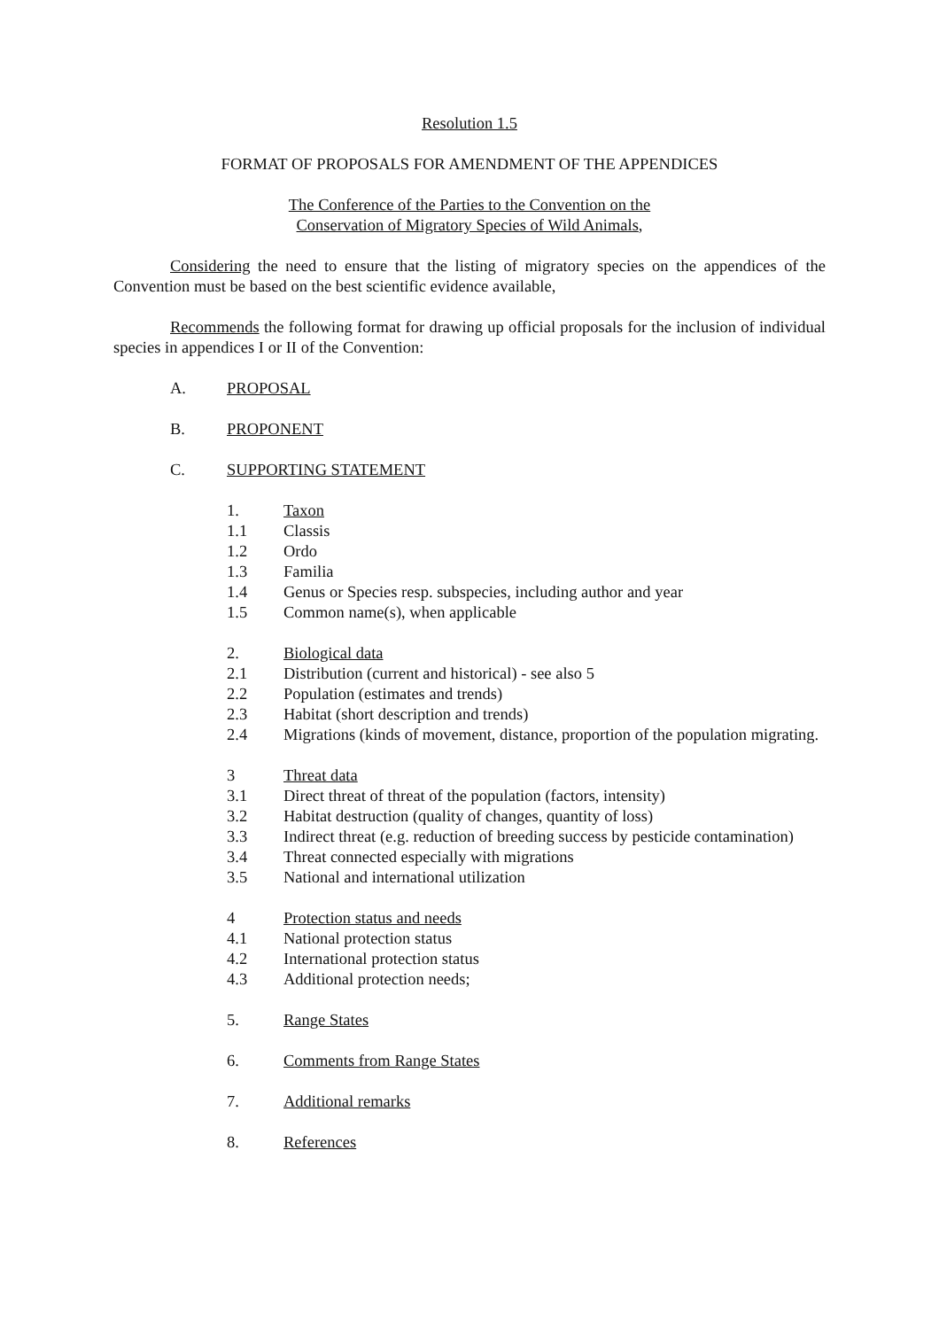Resolution 1.5
FORMAT OF PROPOSALS FOR AMENDMENT OF THE APPENDICES
The Conference of the Parties to the Convention on the
Conservation of Migratory Species of Wild Animals,
Considering the need to ensure that the listing of migratory species on the appendices of the Convention must be based on the best scientific evidence available,
Recommends the following format for drawing up official proposals for the inclusion of individual species in appendices I or II of the Convention:
A. PROPOSAL
B. PROPONENT
C. SUPPORTING STATEMENT
1. Taxon
1.1 Classis
1.2 Ordo
1.3 Familia
1.4 Genus or Species resp. subspecies, including author and year
1.5 Common name(s), when applicable
2. Biological data
2.1 Distribution (current and historical) - see also 5
2.2 Population (estimates and trends)
2.3 Habitat (short description and trends)
2.4 Migrations (kinds of movement, distance, proportion of the population migrating.
3 Threat data
3.1 Direct threat of threat of the population (factors, intensity)
3.2 Habitat destruction (quality of changes, quantity of loss)
3.3 Indirect threat (e.g. reduction of breeding success by pesticide contamination)
3.4 Threat connected especially with migrations
3.5 National and international utilization
4 Protection status and needs
4.1 National protection status
4.2 International protection status
4.3 Additional protection needs;
5. Range States
6. Comments from Range States
7. Additional remarks
8. References